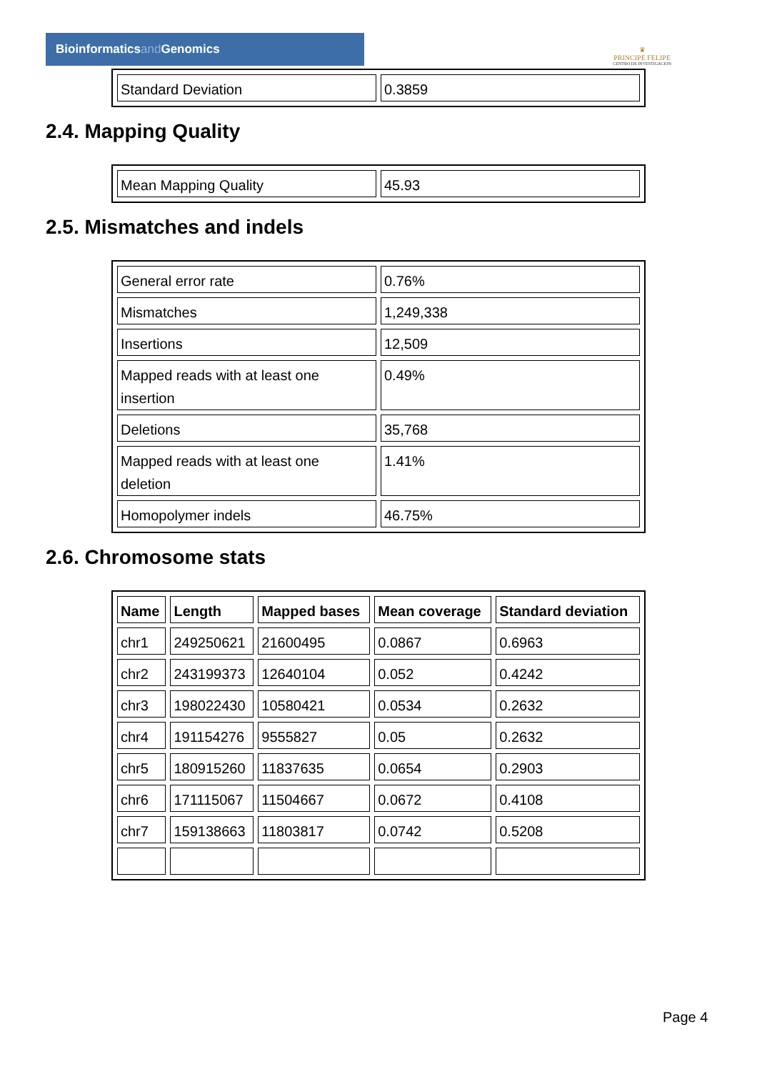Bioinformaticsand Genomics
♛
PRINCIPE FELIPE
CENTRO DE INVESTIGACION
| Standard Deviation | 0.3859 |
2.4. Mapping Quality
| Mean Mapping Quality | 45.93 |
2.5. Mismatches and indels
| General error rate | 0.76% |
| Mismatches | 1,249,338 |
| Insertions | 12,509 |
| Mapped reads with at least one insertion | 0.49% |
| Deletions | 35,768 |
| Mapped reads with at least one deletion | 1.41% |
| Homopolymer indels | 46.75% |
2.6. Chromosome stats
| Name | Length | Mapped bases | Mean coverage | Standard deviation |
| --- | --- | --- | --- | --- |
| chr1 | 249250621 | 21600495 | 0.0867 | 0.6963 |
| chr2 | 243199373 | 12640104 | 0.052 | 0.4242 |
| chr3 | 198022430 | 10580421 | 0.0534 | 0.2632 |
| chr4 | 191154276 | 9555827 | 0.05 | 0.2632 |
| chr5 | 180915260 | 11837635 | 0.0654 | 0.2903 |
| chr6 | 171115067 | 11504667 | 0.0672 | 0.4108 |
| chr7 | 159138663 | 11803817 | 0.0742 | 0.5208 |
Page 4